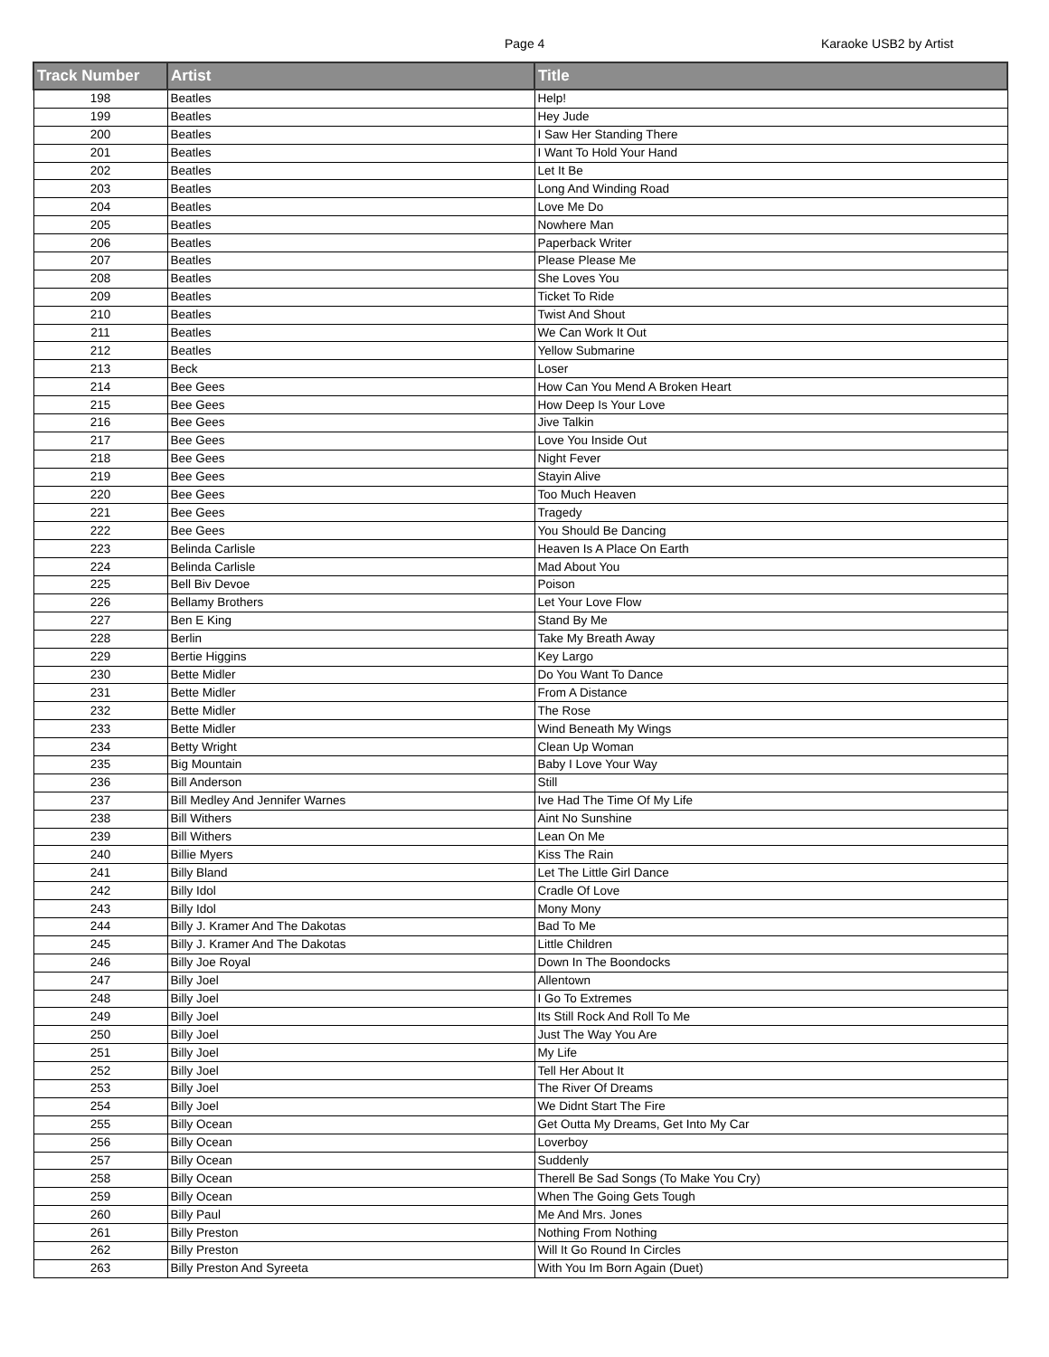Page 4 Karaoke USB2 by Artist
| Track Number | Artist | Title |
| --- | --- | --- |
| 198 | Beatles | Help! |
| 199 | Beatles | Hey Jude |
| 200 | Beatles | I Saw Her Standing There |
| 201 | Beatles | I Want To Hold Your Hand |
| 202 | Beatles | Let It Be |
| 203 | Beatles | Long And Winding Road |
| 204 | Beatles | Love Me Do |
| 205 | Beatles | Nowhere Man |
| 206 | Beatles | Paperback Writer |
| 207 | Beatles | Please Please Me |
| 208 | Beatles | She Loves You |
| 209 | Beatles | Ticket To Ride |
| 210 | Beatles | Twist And Shout |
| 211 | Beatles | We Can Work It Out |
| 212 | Beatles | Yellow Submarine |
| 213 | Beck | Loser |
| 214 | Bee Gees | How Can You Mend A Broken Heart |
| 215 | Bee Gees | How Deep Is Your Love |
| 216 | Bee Gees | Jive Talkin |
| 217 | Bee Gees | Love You Inside Out |
| 218 | Bee Gees | Night Fever |
| 219 | Bee Gees | Stayin Alive |
| 220 | Bee Gees | Too Much Heaven |
| 221 | Bee Gees | Tragedy |
| 222 | Bee Gees | You Should Be Dancing |
| 223 | Belinda Carlisle | Heaven Is A Place On Earth |
| 224 | Belinda Carlisle | Mad About You |
| 225 | Bell Biv Devoe | Poison |
| 226 | Bellamy Brothers | Let Your Love Flow |
| 227 | Ben E King | Stand By Me |
| 228 | Berlin | Take My Breath Away |
| 229 | Bertie Higgins | Key Largo |
| 230 | Bette Midler | Do You Want To Dance |
| 231 | Bette Midler | From A Distance |
| 232 | Bette Midler | The Rose |
| 233 | Bette Midler | Wind Beneath My Wings |
| 234 | Betty Wright | Clean Up Woman |
| 235 | Big Mountain | Baby I Love Your Way |
| 236 | Bill Anderson | Still |
| 237 | Bill Medley And Jennifer Warnes | Ive Had The Time Of My Life |
| 238 | Bill Withers | Aint No Sunshine |
| 239 | Bill Withers | Lean On Me |
| 240 | Billie Myers | Kiss The Rain |
| 241 | Billy Bland | Let The Little Girl Dance |
| 242 | Billy Idol | Cradle Of Love |
| 243 | Billy Idol | Mony Mony |
| 244 | Billy J. Kramer And The Dakotas | Bad To Me |
| 245 | Billy J. Kramer And The Dakotas | Little Children |
| 246 | Billy Joe Royal | Down In The Boondocks |
| 247 | Billy Joel | Allentown |
| 248 | Billy Joel | I Go To Extremes |
| 249 | Billy Joel | Its Still Rock And Roll To Me |
| 250 | Billy Joel | Just The Way You Are |
| 251 | Billy Joel | My Life |
| 252 | Billy Joel | Tell Her About It |
| 253 | Billy Joel | The River Of Dreams |
| 254 | Billy Joel | We Didnt Start The Fire |
| 255 | Billy Ocean | Get Outta My Dreams, Get Into My Car |
| 256 | Billy Ocean | Loverboy |
| 257 | Billy Ocean | Suddenly |
| 258 | Billy Ocean | Therell Be Sad Songs (To Make You Cry) |
| 259 | Billy Ocean | When The Going Gets Tough |
| 260 | Billy Paul | Me And Mrs. Jones |
| 261 | Billy Preston | Nothing From Nothing |
| 262 | Billy Preston | Will It Go Round In Circles |
| 263 | Billy Preston And Syreeta | With You Im Born Again (Duet) |